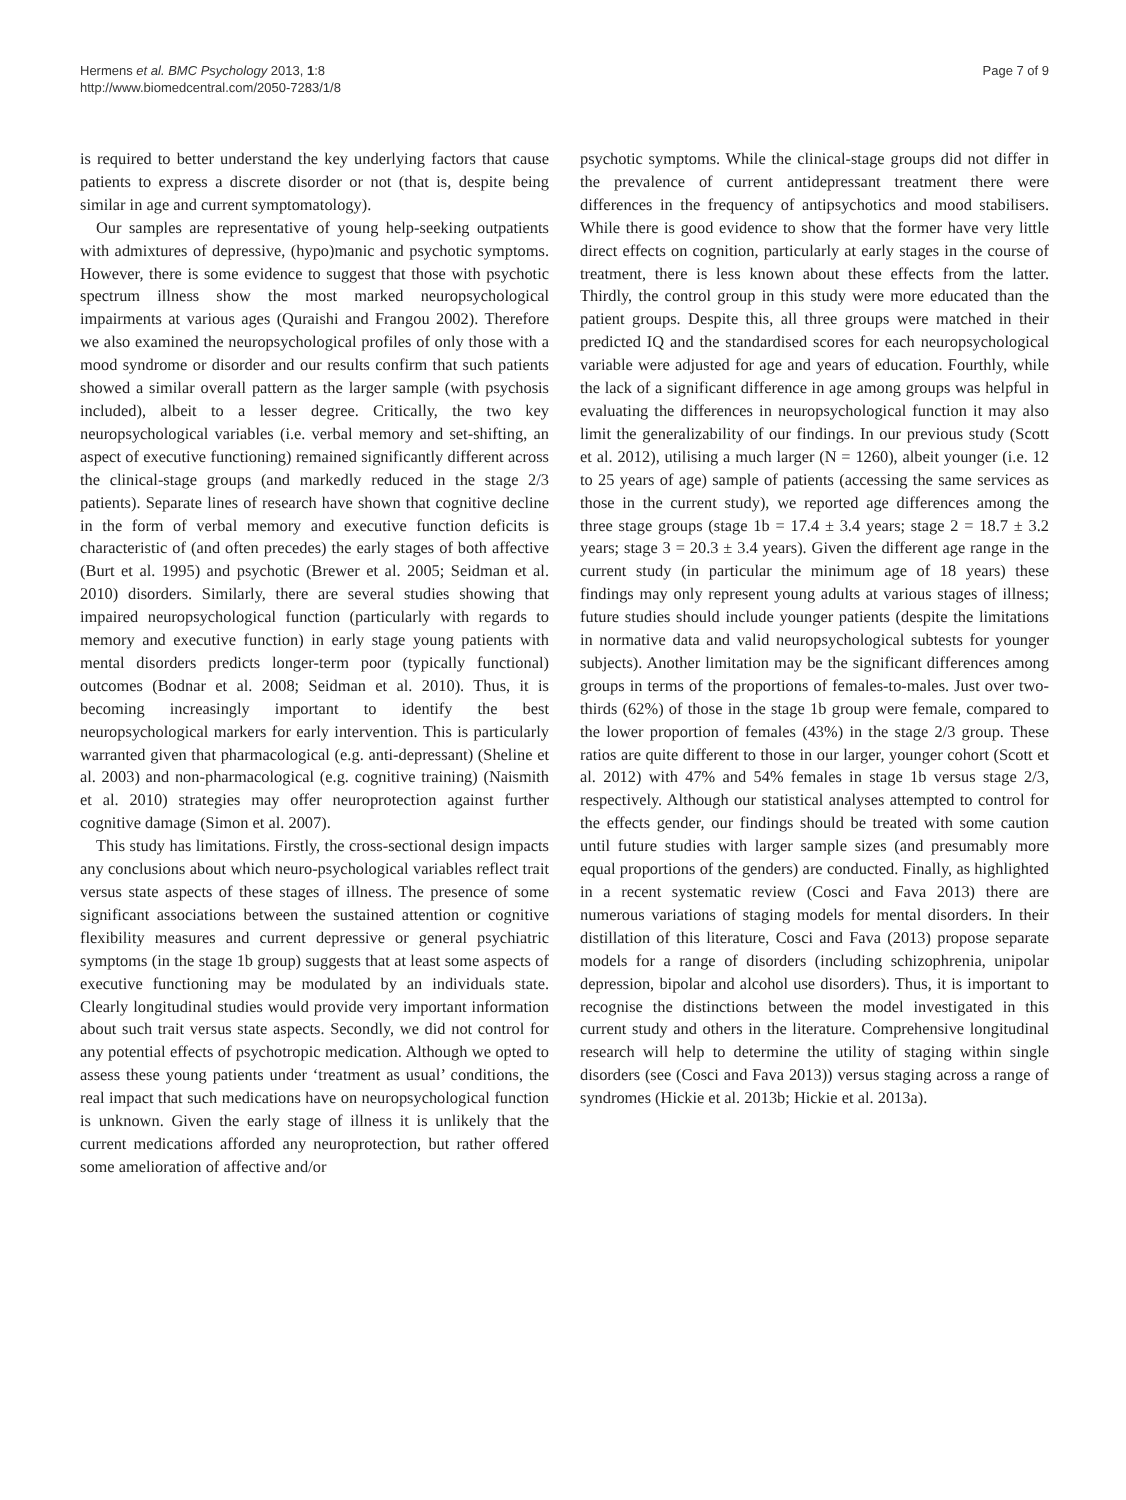Hermens et al. BMC Psychology 2013, 1:8
http://www.biomedcentral.com/2050-7283/1/8
Page 7 of 9
is required to better understand the key underlying factors that cause patients to express a discrete disorder or not (that is, despite being similar in age and current symptomatology).
Our samples are representative of young help-seeking outpatients with admixtures of depressive, (hypo)manic and psychotic symptoms. However, there is some evidence to suggest that those with psychotic spectrum illness show the most marked neuropsychological impairments at various ages (Quraishi and Frangou 2002). Therefore we also examined the neuropsychological profiles of only those with a mood syndrome or disorder and our results confirm that such patients showed a similar overall pattern as the larger sample (with psychosis included), albeit to a lesser degree. Critically, the two key neuropsychological variables (i.e. verbal memory and set-shifting, an aspect of executive functioning) remained significantly different across the clinical-stage groups (and markedly reduced in the stage 2/3 patients). Separate lines of research have shown that cognitive decline in the form of verbal memory and executive function deficits is characteristic of (and often precedes) the early stages of both affective (Burt et al. 1995) and psychotic (Brewer et al. 2005; Seidman et al. 2010) disorders. Similarly, there are several studies showing that impaired neuropsychological function (particularly with regards to memory and executive function) in early stage young patients with mental disorders predicts longer-term poor (typically functional) outcomes (Bodnar et al. 2008; Seidman et al. 2010). Thus, it is becoming increasingly important to identify the best neuropsychological markers for early intervention. This is particularly warranted given that pharmacological (e.g. anti-depressant) (Sheline et al. 2003) and non-pharmacological (e.g. cognitive training) (Naismith et al. 2010) strategies may offer neuroprotection against further cognitive damage (Simon et al. 2007).
This study has limitations. Firstly, the cross-sectional design impacts any conclusions about which neuro-psychological variables reflect trait versus state aspects of these stages of illness. The presence of some significant associations between the sustained attention or cognitive flexibility measures and current depressive or general psychiatric symptoms (in the stage 1b group) suggests that at least some aspects of executive functioning may be modulated by an individuals state. Clearly longitudinal studies would provide very important information about such trait versus state aspects. Secondly, we did not control for any potential effects of psychotropic medication. Although we opted to assess these young patients under ‘treatment as usual’ conditions, the real impact that such medications have on neuropsychological function is unknown. Given the early stage of illness it is unlikely that the current medications afforded any neuroprotection, but rather offered some amelioration of affective and/or
psychotic symptoms. While the clinical-stage groups did not differ in the prevalence of current antidepressant treatment there were differences in the frequency of antipsychotics and mood stabilisers. While there is good evidence to show that the former have very little direct effects on cognition, particularly at early stages in the course of treatment, there is less known about these effects from the latter. Thirdly, the control group in this study were more educated than the patient groups. Despite this, all three groups were matched in their predicted IQ and the standardised scores for each neuropsychological variable were adjusted for age and years of education. Fourthly, while the lack of a significant difference in age among groups was helpful in evaluating the differences in neuropsychological function it may also limit the generalizability of our findings. In our previous study (Scott et al. 2012), utilising a much larger (N = 1260), albeit younger (i.e. 12 to 25 years of age) sample of patients (accessing the same services as those in the current study), we reported age differences among the three stage groups (stage 1b = 17.4 ± 3.4 years; stage 2 = 18.7 ± 3.2 years; stage 3 = 20.3 ± 3.4 years). Given the different age range in the current study (in particular the minimum age of 18 years) these findings may only represent young adults at various stages of illness; future studies should include younger patients (despite the limitations in normative data and valid neuropsychological subtests for younger subjects). Another limitation may be the significant differences among groups in terms of the proportions of females-to-males. Just over two-thirds (62%) of those in the stage 1b group were female, compared to the lower proportion of females (43%) in the stage 2/3 group. These ratios are quite different to those in our larger, younger cohort (Scott et al. 2012) with 47% and 54% females in stage 1b versus stage 2/3, respectively. Although our statistical analyses attempted to control for the effects gender, our findings should be treated with some caution until future studies with larger sample sizes (and presumably more equal proportions of the genders) are conducted. Finally, as highlighted in a recent systematic review (Cosci and Fava 2013) there are numerous variations of staging models for mental disorders. In their distillation of this literature, Cosci and Fava (2013) propose separate models for a range of disorders (including schizophrenia, unipolar depression, bipolar and alcohol use disorders). Thus, it is important to recognise the distinctions between the model investigated in this current study and others in the literature. Comprehensive longitudinal research will help to determine the utility of staging within single disorders (see (Cosci and Fava 2013)) versus staging across a range of syndromes (Hickie et al. 2013b; Hickie et al. 2013a).